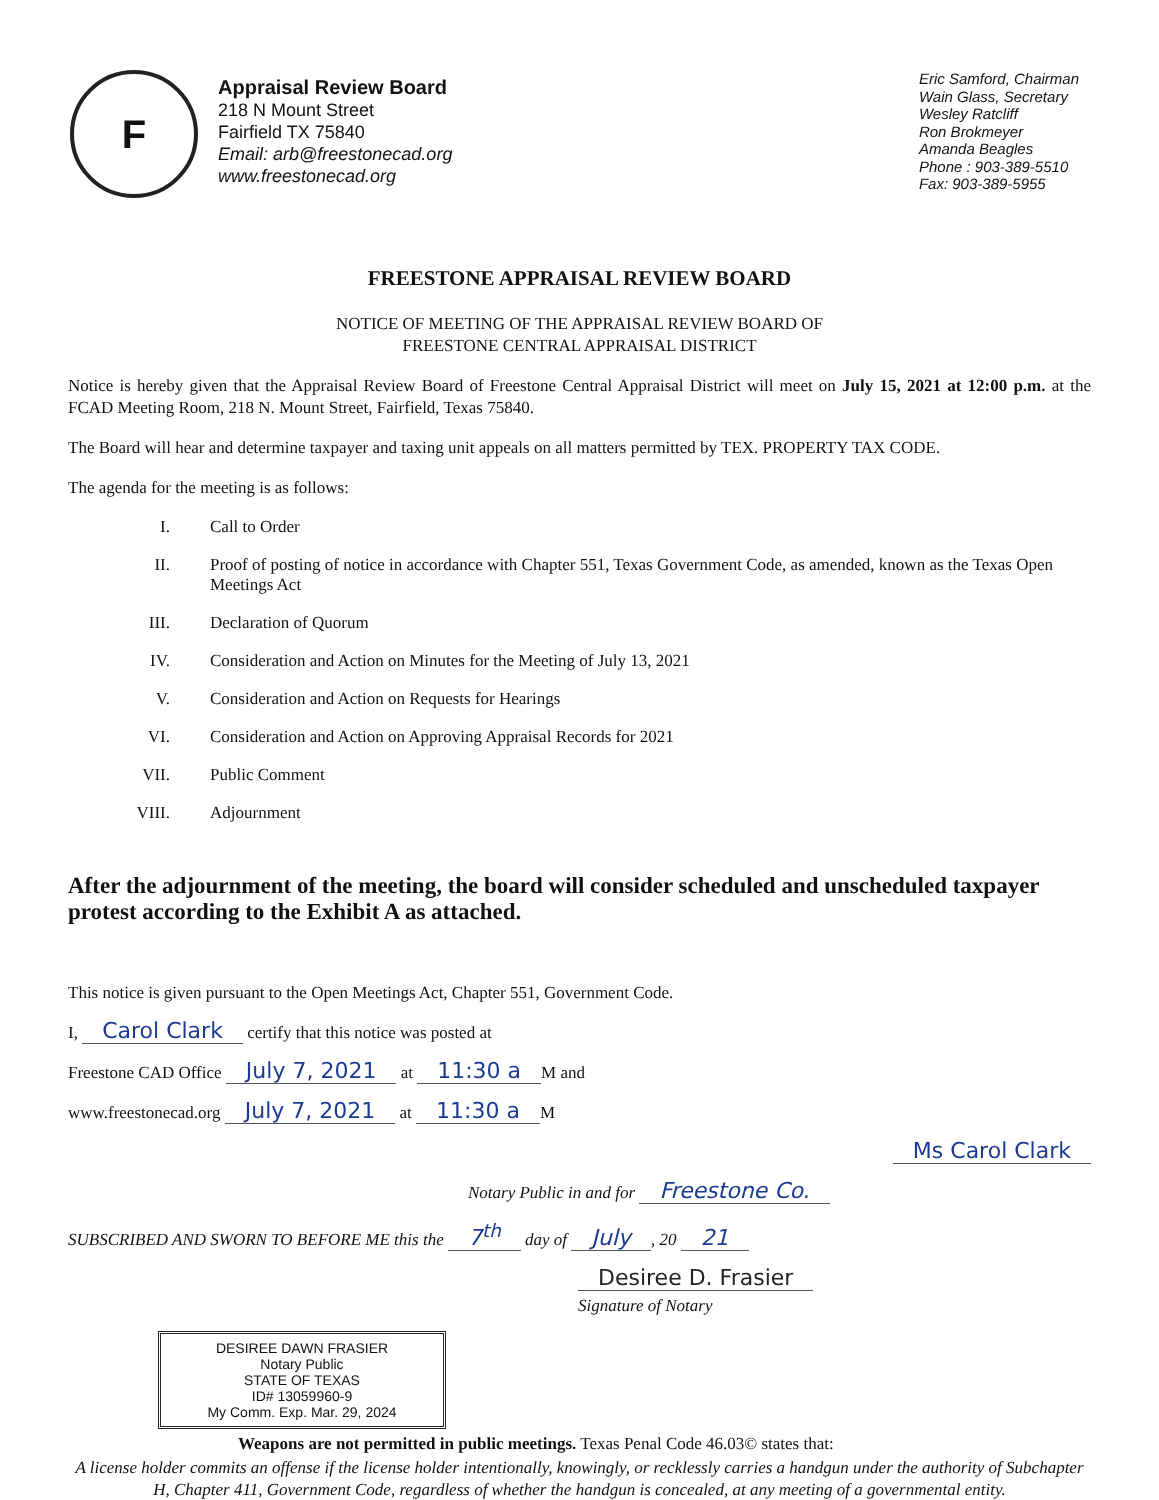F
Appraisal Review Board
218 N Mount Street
Fairfield TX 75840
Email: arb@freestonecad.org
www.freestonecad.org
Eric Samford, Chairman
Wain Glass, Secretary
Wesley Ratcliff
Ron Brokmeyer
Amanda Beagles
Phone : 903-389-5510
Fax: 903-389-5955
FREESTONE APPRAISAL REVIEW BOARD
NOTICE OF MEETING OF THE APPRAISAL REVIEW BOARD OF
FREESTONE CENTRAL APPRAISAL DISTRICT
Notice is hereby given that the Appraisal Review Board of Freestone Central Appraisal District will meet on July 15, 2021 at 12:00 p.m. at the FCAD Meeting Room, 218 N. Mount Street, Fairfield, Texas 75840.
The Board will hear and determine taxpayer and taxing unit appeals on all matters permitted by TEX. PROPERTY TAX CODE.
The agenda for the meeting is as follows:
I. Call to Order
II. Proof of posting of notice in accordance with Chapter 551, Texas Government Code, as amended, known as the Texas Open Meetings Act
III. Declaration of Quorum
IV. Consideration and Action on Minutes for the Meeting of July 13, 2021
V. Consideration and Action on Requests for Hearings
VI. Consideration and Action on Approving Appraisal Records for 2021
VII. Public Comment
VIII. Adjournment
After the adjournment of the meeting, the board will consider scheduled and unscheduled taxpayer protest according to the Exhibit A as attached.
This notice is given pursuant to the Open Meetings Act, Chapter 551, Government Code.
I, Carol Clark certify that this notice was posted at
Freestone CAD Office July 7, 2021 at 11:30 a M and
www.freestonecad.org July 7, 2021 at 11:30 a M
Ms Carol Clark
Notary Public in and for Freestone Co.
SUBSCRIBED AND SWORN TO BEFORE ME this the 7<sup>th</sup> day of July, 20 21
Desiree D. Frasier
Signature of Notary
DESIREE DAWN FRASIER
Notary Public
STATE OF TEXAS
ID# 13059960-9
My Comm. Exp. Mar. 29, 2024
Weapons are not permitted in public meetings. Texas Penal Code 46.03© states that:
A license holder commits an offense if the license holder intentionally, knowingly, or recklessly carries a handgun under the authority of Subchapter H, Chapter 411, Government Code, regardless of whether the handgun is concealed, at any meeting of a governmental entity.